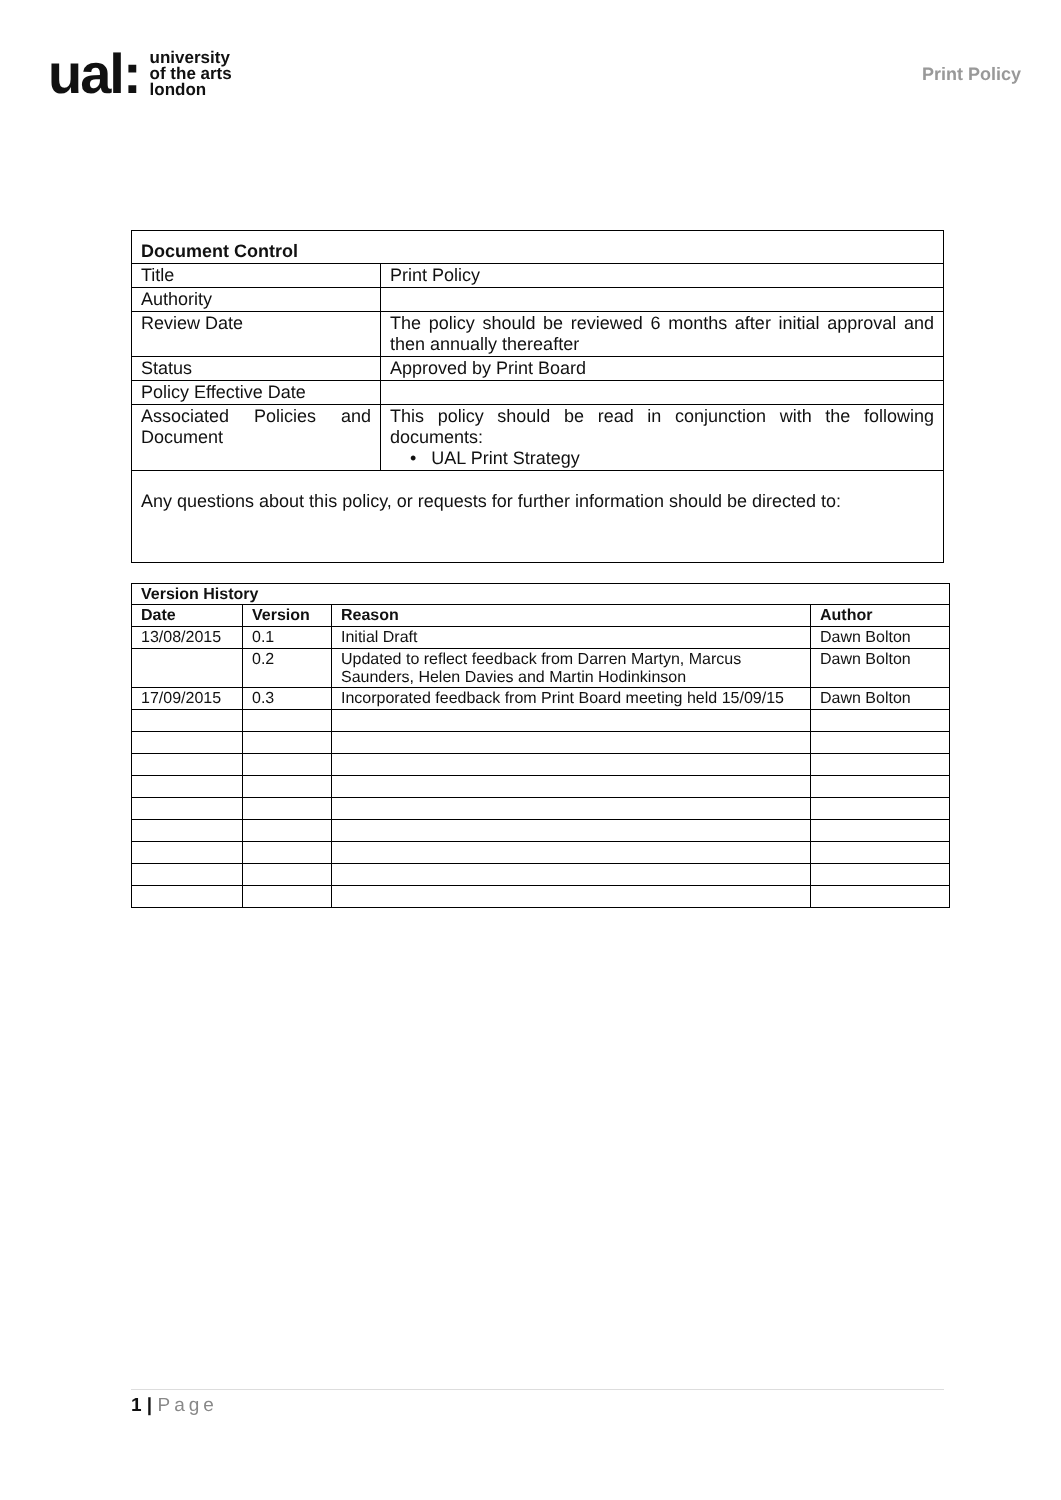ual: university
of the arts
london
Print Policy
| Document Control | |
| Title | Print Policy |
| Authority | |
| Review Date | The policy should be reviewed 6 months after initial approval and then annually thereafter |
| Status | Approved by Print Board |
| Policy Effective Date | |
| Associated Policies and Document | This policy should be read in conjunction with the following documents: • UAL Print Strategy |
| Any questions about this policy, or requests for further information should be directed to: | |
| Version History | | | |
| --- | --- | --- | --- |
| Date | Version | Reason | Author |
| 13/08/2015 | 0.1 | Initial Draft | Dawn Bolton |
| | 0.2 | Updated to reflect feedback from Darren Martyn, Marcus Saunders, Helen Davies and Martin Hodinkinson | Dawn Bolton |
| 17/09/2015 | 0.3 | Incorporated feedback from Print Board meeting held 15/09/15 | Dawn Bolton |
1 | Page